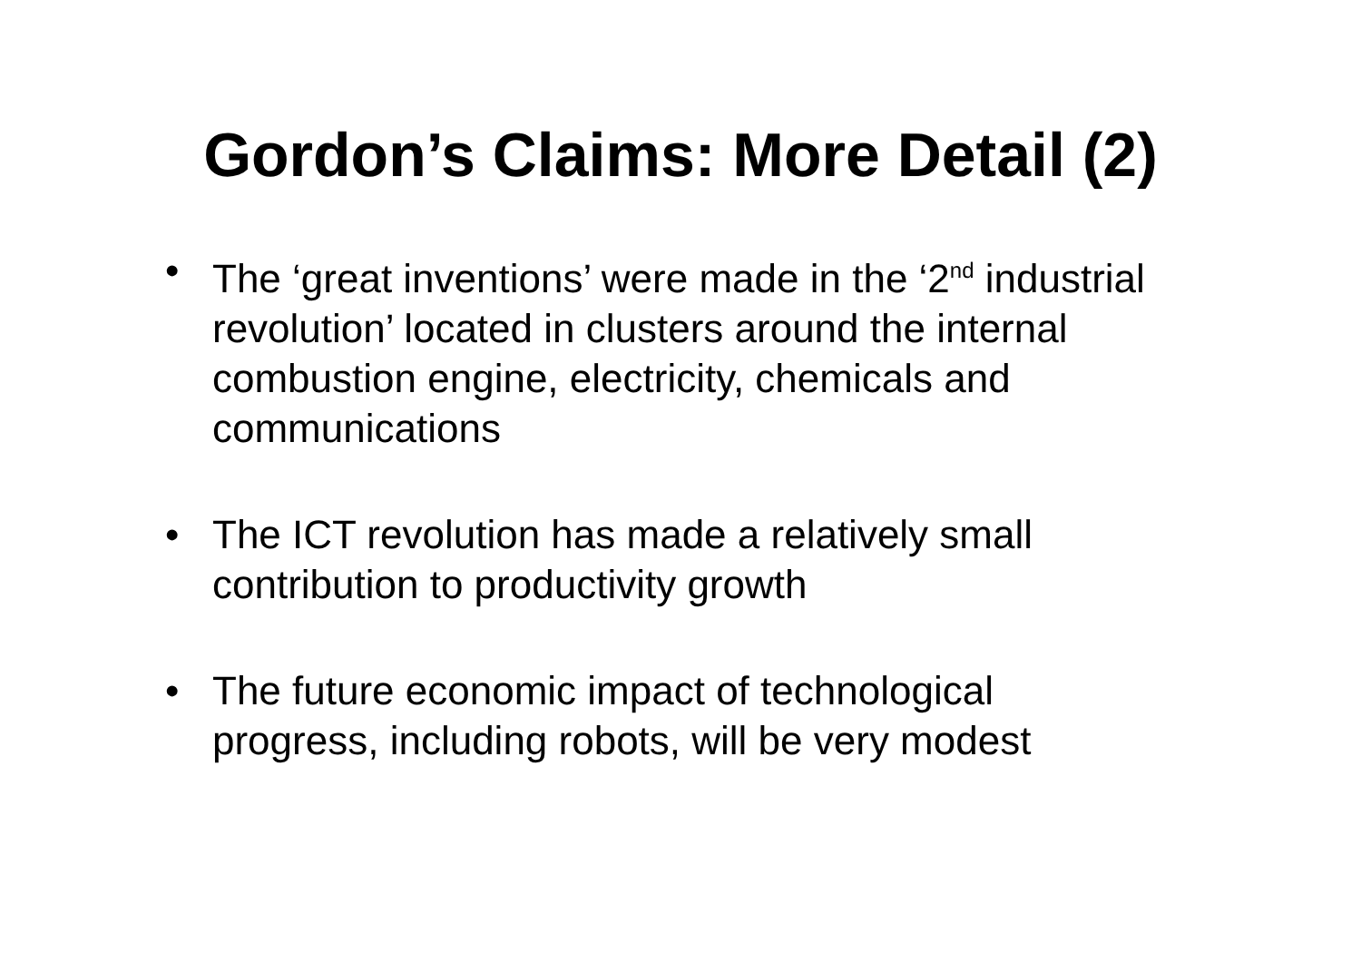Gordon’s Claims: More Detail (2)
• The ‘great inventions’ were made in the ‘2<sup>nd</sup> industrial revolution’ located in clusters around the internal combustion engine, electricity, chemicals and communications
• The ICT revolution has made a relatively small contribution to productivity growth
• The future economic impact of technological progress, including robots, will be very modest